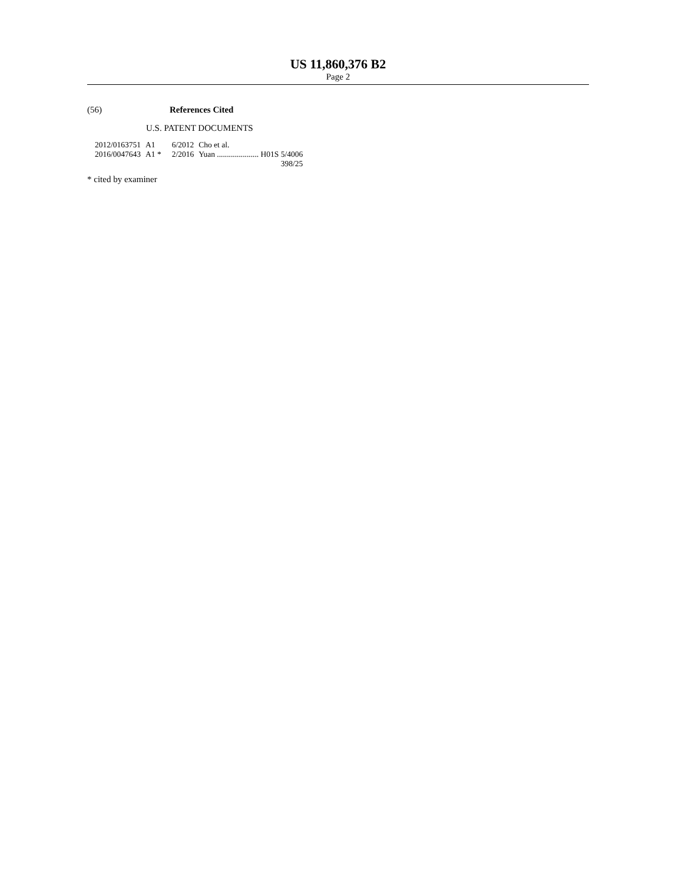US 11,860,376 B2
Page 2
(56) References Cited
U.S. PATENT DOCUMENTS
| 2012/0163751 | A1 | 6/2012 | Cho et al. |
| 2016/0047643 | A1 * | 2/2016 | Yuan ..................... H01S 5/4006 |
| | | | 398/25 |
* cited by examiner